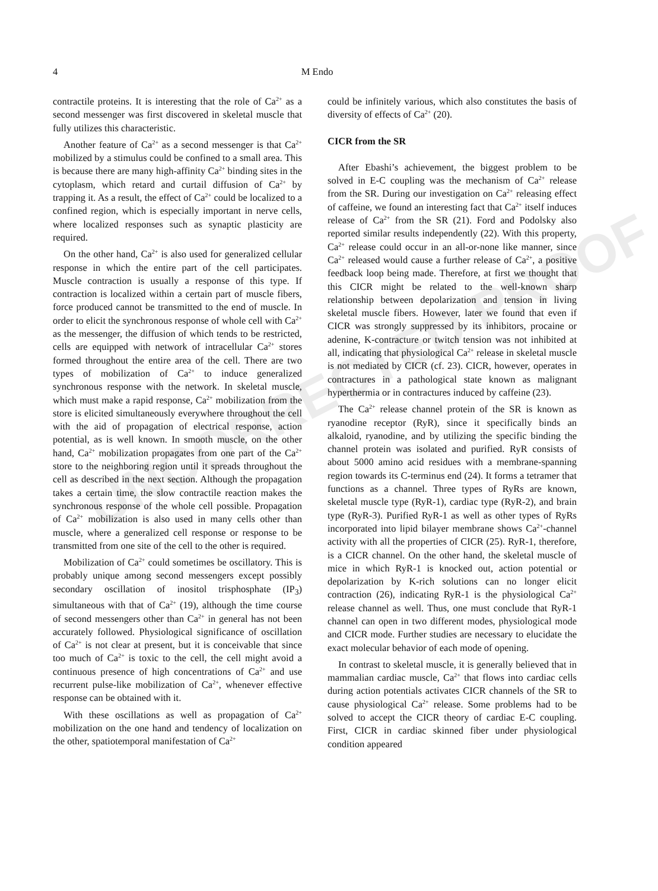4
M Endo
UNCORRECTED PROOF
contractile proteins. It is interesting that the role of Ca<sup>2+</sup> as a second messenger was first discovered in skeletal muscle that fully utilizes this characteristic.
Another feature of Ca<sup>2+</sup> as a second messenger is that Ca<sup>2+</sup> mobilized by a stimulus could be confined to a small area. This is because there are many high-affinity Ca<sup>2+</sup> binding sites in the cytoplasm, which retard and curtail diffusion of Ca<sup>2+</sup> by trapping it. As a result, the effect of Ca<sup>2+</sup> could be localized to a confined region, which is especially important in nerve cells, where localized responses such as synaptic plasticity are required.
On the other hand, Ca<sup>2+</sup> is also used for generalized cellular response in which the entire part of the cell participates. Muscle contraction is usually a response of this type. If contraction is localized within a certain part of muscle fibers, force produced cannot be transmitted to the end of muscle. In order to elicit the synchronous response of whole cell with Ca<sup>2+</sup> as the messenger, the diffusion of which tends to be restricted, cells are equipped with network of intracellular Ca<sup>2+</sup> stores formed throughout the entire area of the cell. There are two types of mobilization of Ca<sup>2+</sup> to induce generalized synchronous response with the network. In skeletal muscle, which must make a rapid response, Ca<sup>2+</sup> mobilization from the store is elicited simultaneously everywhere throughout the cell with the aid of propagation of electrical response, action potential, as is well known. In smooth muscle, on the other hand, Ca<sup>2+</sup> mobilization propagates from one part of the Ca<sup>2+</sup> store to the neighboring region until it spreads throughout the cell as described in the next section. Although the propagation takes a certain time, the slow contractile reaction makes the synchronous response of the whole cell possible. Propagation of Ca<sup>2+</sup> mobilization is also used in many cells other than muscle, where a generalized cell response or response to be transmitted from one site of the cell to the other is required.
Mobilization of Ca<sup>2+</sup> could sometimes be oscillatory. This is probably unique among second messengers except possibly secondary oscillation of inositol trisphosphate (IP<sub>3</sub>) simultaneous with that of Ca<sup>2+</sup> (19), although the time course of second messengers other than Ca<sup>2+</sup> in general has not been accurately followed. Physiological significance of oscillation of Ca<sup>2+</sup> is not clear at present, but it is conceivable that since too much of Ca<sup>2+</sup> is toxic to the cell, the cell might avoid a continuous presence of high concentrations of Ca<sup>2+</sup> and use recurrent pulse-like mobilization of Ca<sup>2+</sup>, whenever effective response can be obtained with it.
With these oscillations as well as propagation of Ca<sup>2+</sup> mobilization on the one hand and tendency of localization on the other, spatiotemporal manifestation of Ca<sup>2+</sup>
could be infinitely various, which also constitutes the basis of diversity of effects of Ca<sup>2+</sup> (20).
CICR from the SR
After Ebashi’s achievement, the biggest problem to be solved in E-C coupling was the mechanism of Ca<sup>2+</sup> release from the SR. During our investigation on Ca<sup>2+</sup> releasing effect of caffeine, we found an interesting fact that Ca<sup>2+</sup> itself induces release of Ca<sup>2+</sup> from the SR (21). Ford and Podolsky also reported similar results independently (22). With this property, Ca<sup>2+</sup> release could occur in an all-or-none like manner, since Ca<sup>2+</sup> released would cause a further release of Ca<sup>2+</sup>, a positive feedback loop being made. Therefore, at first we thought that this CICR might be related to the well-known sharp relationship between depolarization and tension in living skeletal muscle fibers. However, later we found that even if CICR was strongly suppressed by its inhibitors, procaine or adenine, K-contracture or twitch tension was not inhibited at all, indicating that physiological Ca<sup>2+</sup> release in skeletal muscle is not mediated by CICR (cf. 23). CICR, however, operates in contractures in a pathological state known as malignant hyperthermia or in contractures induced by caffeine (23).
The Ca<sup>2+</sup> release channel protein of the SR is known as ryanodine receptor (RyR), since it specifically binds an alkaloid, ryanodine, and by utilizing the specific binding the channel protein was isolated and purified. RyR consists of about 5000 amino acid residues with a membrane-spanning region towards its C-terminus end (24). It forms a tetramer that functions as a channel. Three types of RyRs are known, skeletal muscle type (RyR-1), cardiac type (RyR-2), and brain type (RyR-3). Purified RyR-1 as well as other types of RyRs incorporated into lipid bilayer membrane shows Ca<sup>2+</sup>-channel activity with all the properties of CICR (25). RyR-1, therefore, is a CICR channel. On the other hand, the skeletal muscle of mice in which RyR-1 is knocked out, action potential or depolarization by K-rich solutions can no longer elicit contraction (26), indicating RyR-1 is the physiological Ca<sup>2+</sup> release channel as well. Thus, one must conclude that RyR-1 channel can open in two different modes, physiological mode and CICR mode. Further studies are necessary to elucidate the exact molecular behavior of each mode of opening.
In contrast to skeletal muscle, it is generally believed that in mammalian cardiac muscle, Ca<sup>2+</sup> that flows into cardiac cells during action potentials activates CICR channels of the SR to cause physiological Ca<sup>2+</sup> release. Some problems had to be solved to accept the CICR theory of cardiac E-C coupling. First, CICR in cardiac skinned fiber under physiological condition appeared